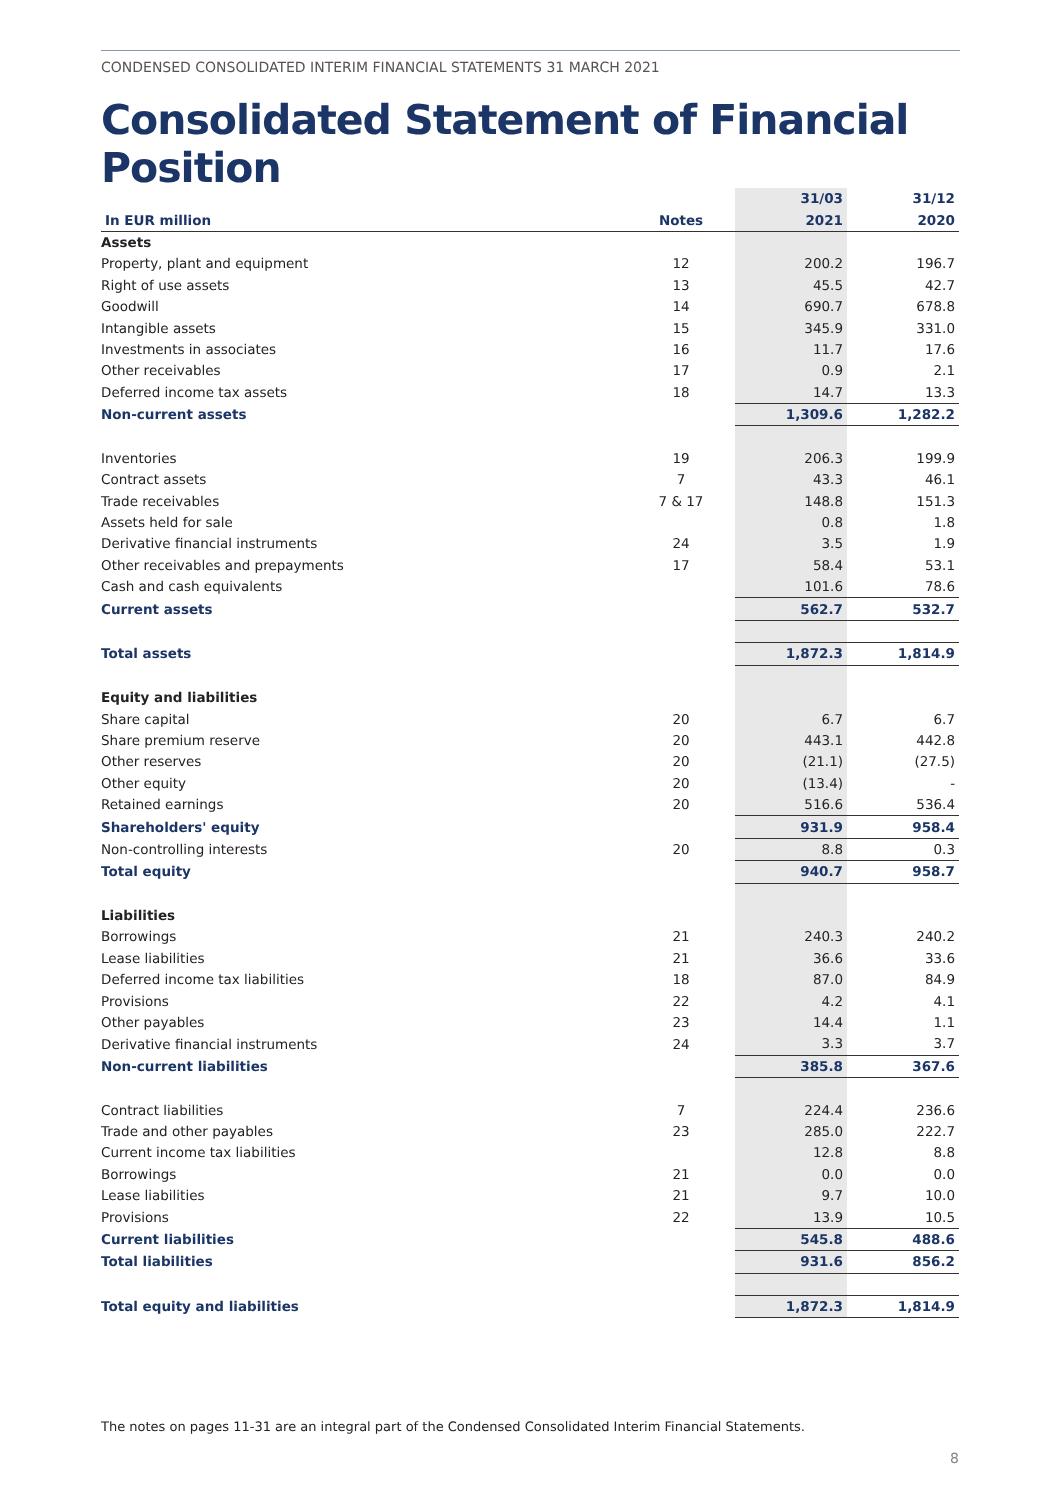CONDENSED CONSOLIDATED INTERIM FINANCIAL STATEMENTS 31 MARCH 2021
Consolidated Statement of Financial Position
| | | 31/03 | 31/12 |
| --- | --- | --- | --- |
| In EUR million | Notes | 2021 | 2020 |
| Assets | | | |
| Property, plant and equipment | 12 | 200.2 | 196.7 |
| Right of use assets | 13 | 45.5 | 42.7 |
| Goodwill | 14 | 690.7 | 678.8 |
| Intangible assets | 15 | 345.9 | 331.0 |
| Investments in associates | 16 | 11.7 | 17.6 |
| Other receivables | 17 | 0.9 | 2.1 |
| Deferred income tax assets | 18 | 14.7 | 13.3 |
| Non-current assets | | 1,309.6 | 1,282.2 |
| Inventories | 19 | 206.3 | 199.9 |
| Contract assets | 7 | 43.3 | 46.1 |
| Trade receivables | 7 & 17 | 148.8 | 151.3 |
| Assets held for sale | | 0.8 | 1.8 |
| Derivative financial instruments | 24 | 3.5 | 1.9 |
| Other receivables and prepayments | 17 | 58.4 | 53.1 |
| Cash and cash equivalents | | 101.6 | 78.6 |
| Current assets | | 562.7 | 532.7 |
| Total assets | | 1,872.3 | 1,814.9 |
| Equity and liabilities | | | |
| Share capital | 20 | 6.7 | 6.7 |
| Share premium reserve | 20 | 443.1 | 442.8 |
| Other reserves | 20 | (21.1) | (27.5) |
| Other equity | 20 | (13.4) | - |
| Retained earnings | 20 | 516.6 | 536.4 |
| Shareholders' equity | | 931.9 | 958.4 |
| Non-controlling interests | 20 | 8.8 | 0.3 |
| Total equity | | 940.7 | 958.7 |
| Liabilities | | | |
| Borrowings | 21 | 240.3 | 240.2 |
| Lease liabilities | 21 | 36.6 | 33.6 |
| Deferred income tax liabilities | 18 | 87.0 | 84.9 |
| Provisions | 22 | 4.2 | 4.1 |
| Other payables | 23 | 14.4 | 1.1 |
| Derivative financial instruments | 24 | 3.3 | 3.7 |
| Non-current liabilities | | 385.8 | 367.6 |
| Contract liabilities | 7 | 224.4 | 236.6 |
| Trade and other payables | 23 | 285.0 | 222.7 |
| Current income tax liabilities | | 12.8 | 8.8 |
| Borrowings | 21 | 0.0 | 0.0 |
| Lease liabilities | 21 | 9.7 | 10.0 |
| Provisions | 22 | 13.9 | 10.5 |
| Current liabilities | | 545.8 | 488.6 |
| Total liabilities | | 931.6 | 856.2 |
| Total equity and liabilities | | 1,872.3 | 1,814.9 |
The notes on pages 11-31 are an integral part of the Condensed Consolidated Interim Financial Statements.
8